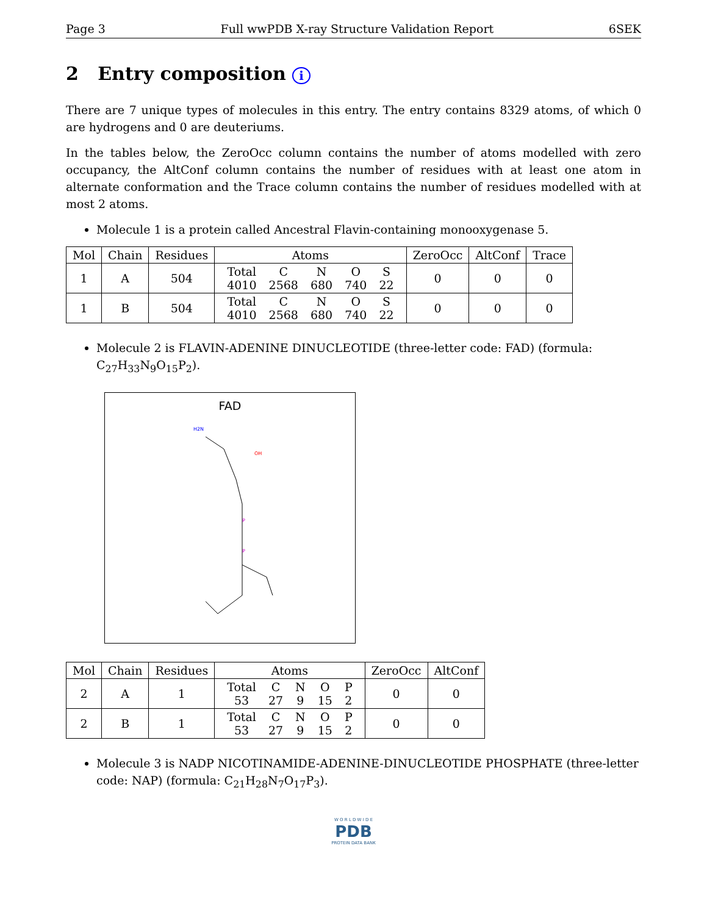Page 3 Full wwPDB X-ray Structure Validation Report 6SEK
2 Entry composition i
There are 7 unique types of molecules in this entry. The entry contains 8329 atoms, of which 0 are hydrogens and 0 are deuteriums.
In the tables below, the ZeroOcc column contains the number of atoms modelled with zero occupancy, the AltConf column contains the number of residues with at least one atom in alternate conformation and the Trace column contains the number of residues modelled with at most 2 atoms.
Molecule 1 is a protein called Ancestral Flavin-containing monooxygenase 5.
| Mol | Chain | Residues | Atoms | ZeroOcc | AltConf | Trace |
| --- | --- | --- | --- | --- | --- | --- |
| 1 | A | 504 | / Total / C / N / O / S / / 4010 / 2568 / 680 / 740 / 22 / | 0 | 0 | 0 |
| 1 | B | 504 | / Total / C / N / O / S / / 4010 / 2568 / 680 / 740 / 22 / | 0 | 0 | 0 |
Molecule 2 is FLAVIN-ADENINE DINUCLEOTIDE (three-letter code: FAD) (formula: C<sub>27</sub>H<sub>33</sub>N<sub>9</sub>O<sub>15</sub>P<sub>2</sub>).
FAD
H2N
OH
P
P
| Mol | Chain | Residues | Atoms | ZeroOcc | AltConf |
| --- | --- | --- | --- | --- | --- |
| 2 | A | 1 | / Total / C / N / O / P / / 53 / 27 / 9 / 15 / 2 / | 0 | 0 |
| 2 | B | 1 | / Total / C / N / O / P / / 53 / 27 / 9 / 15 / 2 / | 0 | 0 |
Molecule 3 is NADP NICOTINAMIDE-ADENINE-DINUCLEOTIDE PHOSPHATE (three-letter code: NAP) (formula: C<sub>21</sub>H<sub>28</sub>N<sub>7</sub>O<sub>17</sub>P<sub>3</sub>).
W O R L D W I D E
PDB
PROTEIN DATA BANK